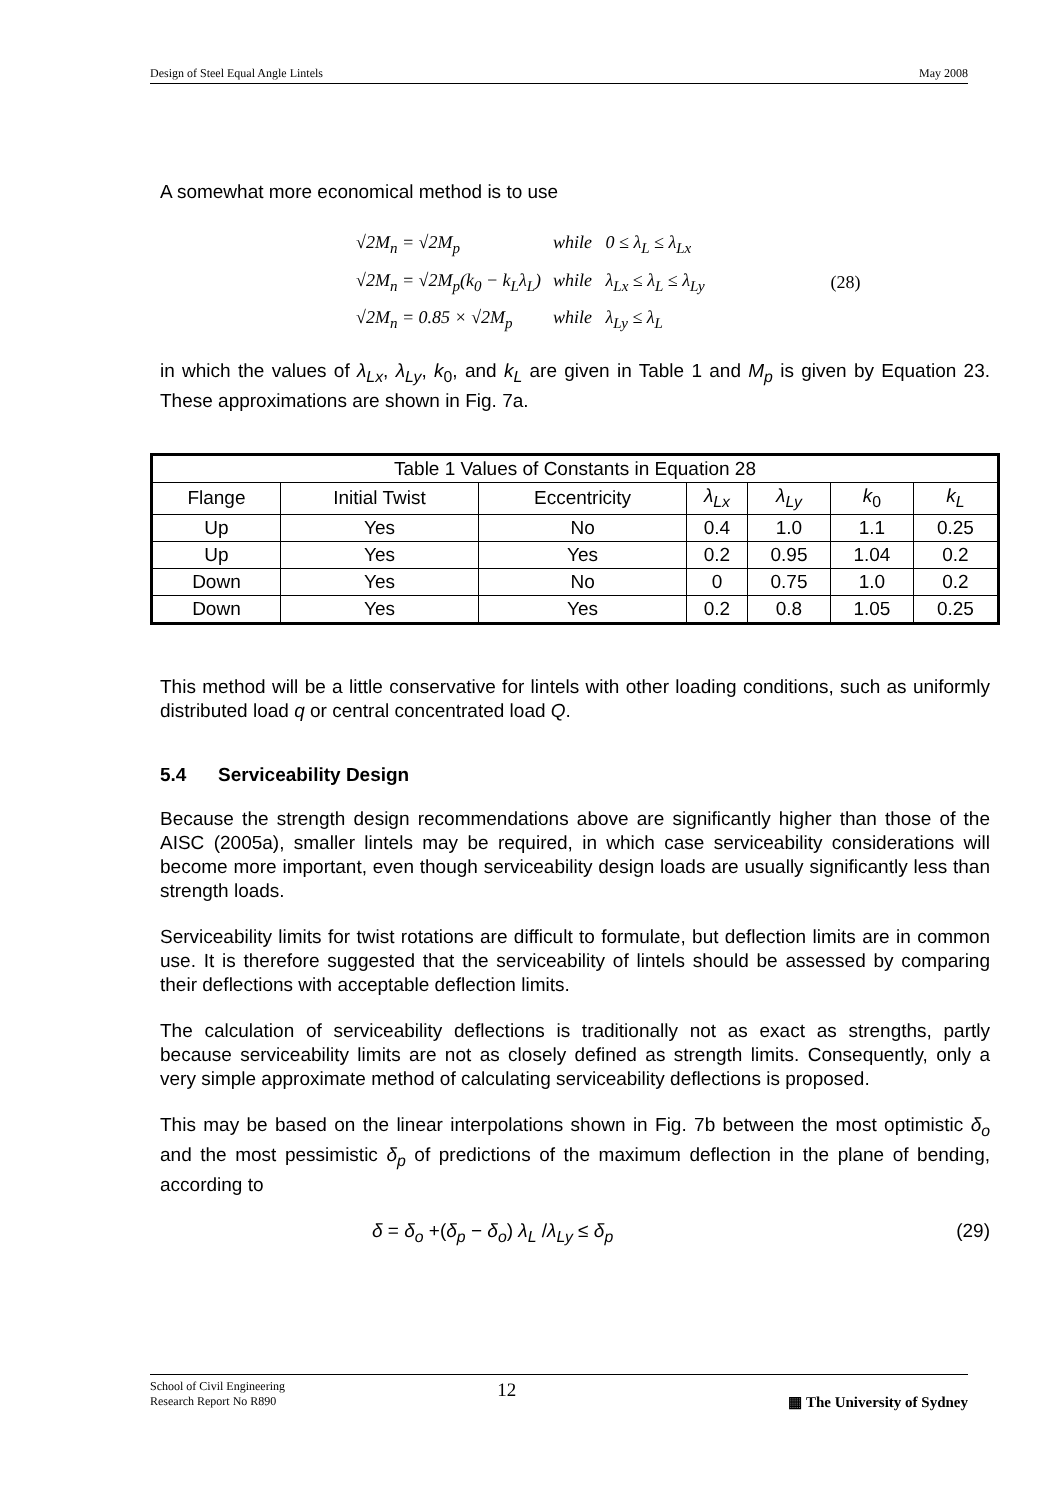Design of Steel Equal Angle Lintels May 2008
A somewhat more economical method is to use
| √2M<sub>n</sub> = √2M<sub>p</sub> | while 0 ≤ λ<sub>L</sub> ≤ λ<sub>Lx</sub> | (28) |
| √2M<sub>n</sub> = √2M<sub>p</sub>(k<sub>0</sub> − k<sub>L</sub>λ<sub>L</sub>) | while λ<sub>Lx</sub> ≤ λ<sub>L</sub> ≤ λ<sub>Ly</sub> | |
| √2M<sub>n</sub> = 0.85 × √2M<sub>p</sub> | while λ<sub>Ly</sub> ≤ λ<sub>L</sub> | |
in which the values of λ<sub>Lx</sub>, λ<sub>Ly</sub>, k<sub>0</sub>, and k<sub>L</sub> are given in Table 1 and M<sub>p</sub> is given by Equation 23. These approximations are shown in Fig. 7a.
| Table 1 Values of Constants in Equation 28 | | | | | | |
| --- | --- | --- | --- | --- | --- | --- |
| Flange | Initial Twist | Eccentricity | λ<sub>Lx</sub> | λ<sub>Ly</sub> | k<sub>0</sub> | k<sub>L</sub> |
| Up | Yes | No | 0.4 | 1.0 | 1.1 | 0.25 |
| Up | Yes | Yes | 0.2 | 0.95 | 1.04 | 0.2 |
| Down | Yes | No | 0 | 0.75 | 1.0 | 0.2 |
| Down | Yes | Yes | 0.2 | 0.8 | 1.05 | 0.25 |
This method will be a little conservative for lintels with other loading conditions, such as uniformly distributed load q or central concentrated load Q.
5.4 Serviceability Design
Because the strength design recommendations above are significantly higher than those of the AISC (2005a), smaller lintels may be required, in which case serviceability considerations will become more important, even though serviceability design loads are usually significantly less than strength loads.
Serviceability limits for twist rotations are difficult to formulate, but deflection limits are in common use. It is therefore suggested that the serviceability of lintels should be assessed by comparing their deflections with acceptable deflection limits.
The calculation of serviceability deflections is traditionally not as exact as strengths, partly because serviceability limits are not as closely defined as strength limits. Consequently, only a very simple approximate method of calculating serviceability deflections is proposed.
This may be based on the linear interpolations shown in Fig. 7b between the most optimistic δ<sub>o</sub> and the most pessimistic δ<sub>p</sub> of predictions of the maximum deflection in the plane of bending, according to
δ = δ<sub>o</sub> +(δ<sub>p</sub> − δ<sub>o</sub>) λ<sub>L</sub> /λ<sub>Ly</sub> ≤ δ<sub>p</sub> (29)
School of Civil Engineering
Research Report No R890 12 ▦ The University of Sydney